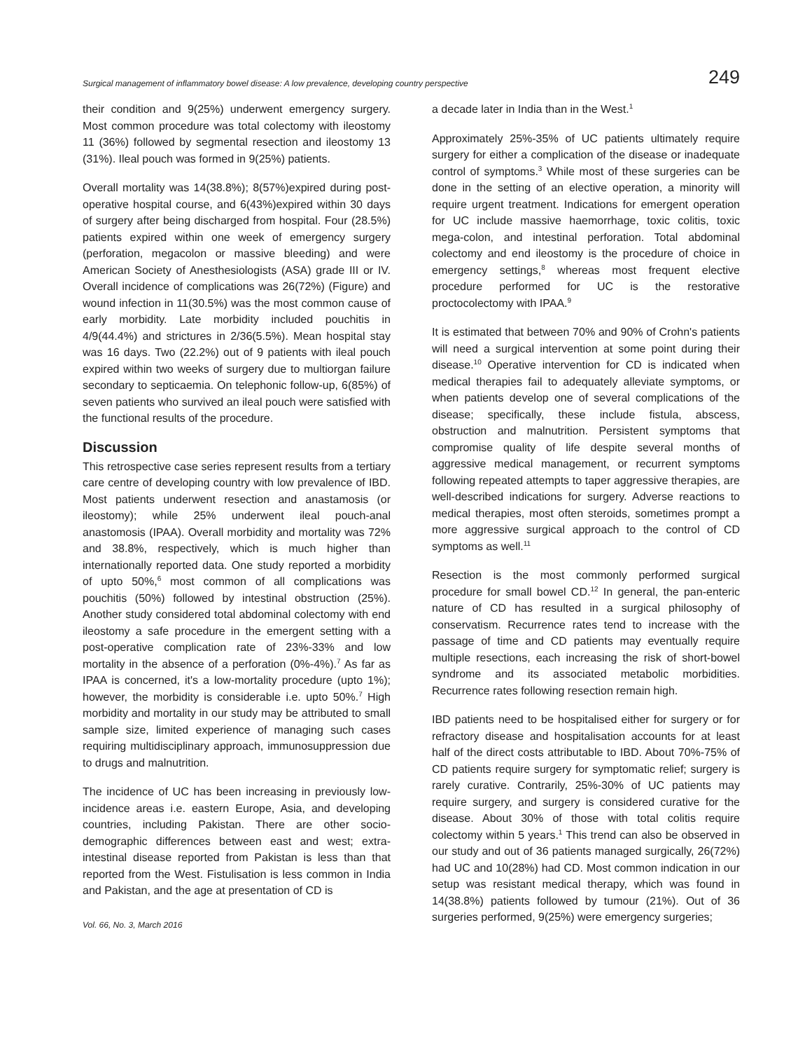Surgical management of inflammatory bowel disease: A low prevalence, developing country perspective 249
their condition and 9(25%) underwent emergency surgery. Most common procedure was total colectomy with ileostomy 11 (36%) followed by segmental resection and ileostomy 13 (31%). Ileal pouch was formed in 9(25%) patients.
Overall mortality was 14(38.8%); 8(57%)expired during post-operative hospital course, and 6(43%)expired within 30 days of surgery after being discharged from hospital. Four (28.5%) patients expired within one week of emergency surgery (perforation, megacolon or massive bleeding) and were American Society of Anesthesiologists (ASA) grade III or IV. Overall incidence of complications was 26(72%) (Figure) and wound infection in 11(30.5%) was the most common cause of early morbidity. Late morbidity included pouchitis in 4/9(44.4%) and strictures in 2/36(5.5%). Mean hospital stay was 16 days. Two (22.2%) out of 9 patients with ileal pouch expired within two weeks of surgery due to multiorgan failure secondary to septicaemia. On telephonic follow-up, 6(85%) of seven patients who survived an ileal pouch were satisfied with the functional results of the procedure.
Discussion
This retrospective case series represent results from a tertiary care centre of developing country with low prevalence of IBD. Most patients underwent resection and anastamosis (or ileostomy); while 25% underwent ileal pouch-anal anastomosis (IPAA). Overall morbidity and mortality was 72% and 38.8%, respectively, which is much higher than internationally reported data. One study reported a morbidity of upto 50%,<sup>6</sup> most common of all complications was pouchitis (50%) followed by intestinal obstruction (25%). Another study considered total abdominal colectomy with end ileostomy a safe procedure in the emergent setting with a post-operative complication rate of 23%-33% and low mortality in the absence of a perforation (0%-4%).<sup>7</sup> As far as IPAA is concerned, it's a low-mortality procedure (upto 1%); however, the morbidity is considerable i.e. upto 50%.<sup>7</sup> High morbidity and mortality in our study may be attributed to small sample size, limited experience of managing such cases requiring multidisciplinary approach, immunosuppression due to drugs and malnutrition.
The incidence of UC has been increasing in previously low-incidence areas i.e. eastern Europe, Asia, and developing countries, including Pakistan. There are other socio-demographic differences between east and west; extra-intestinal disease reported from Pakistan is less than that reported from the West. Fistulisation is less common in India and Pakistan, and the age at presentation of CD is
Vol. 66, No. 3, March 2016
a decade later in India than in the West.<sup>1</sup>
Approximately 25%-35% of UC patients ultimately require surgery for either a complication of the disease or inadequate control of symptoms.<sup>3</sup> While most of these surgeries can be done in the setting of an elective operation, a minority will require urgent treatment. Indications for emergent operation for UC include massive haemorrhage, toxic colitis, toxic mega-colon, and intestinal perforation. Total abdominal colectomy and end ileostomy is the procedure of choice in emergency settings,<sup>8</sup> whereas most frequent elective procedure performed for UC is the restorative proctocolectomy with IPAA.<sup>9</sup>
It is estimated that between 70% and 90% of Crohn's patients will need a surgical intervention at some point during their disease.<sup>10</sup> Operative intervention for CD is indicated when medical therapies fail to adequately alleviate symptoms, or when patients develop one of several complications of the disease; specifically, these include fistula, abscess, obstruction and malnutrition. Persistent symptoms that compromise quality of life despite several months of aggressive medical management, or recurrent symptoms following repeated attempts to taper aggressive therapies, are well-described indications for surgery. Adverse reactions to medical therapies, most often steroids, sometimes prompt a more aggressive surgical approach to the control of CD symptoms as well.<sup>11</sup>
Resection is the most commonly performed surgical procedure for small bowel CD.<sup>12</sup> In general, the pan-enteric nature of CD has resulted in a surgical philosophy of conservatism. Recurrence rates tend to increase with the passage of time and CD patients may eventually require multiple resections, each increasing the risk of short-bowel syndrome and its associated metabolic morbidities. Recurrence rates following resection remain high.
IBD patients need to be hospitalised either for surgery or for refractory disease and hospitalisation accounts for at least half of the direct costs attributable to IBD. About 70%-75% of CD patients require surgery for symptomatic relief; surgery is rarely curative. Contrarily, 25%-30% of UC patients may require surgery, and surgery is considered curative for the disease. About 30% of those with total colitis require colectomy within 5 years.<sup>1</sup> This trend can also be observed in our study and out of 36 patients managed surgically, 26(72%) had UC and 10(28%) had CD. Most common indication in our setup was resistant medical therapy, which was found in 14(38.8%) patients followed by tumour (21%). Out of 36 surgeries performed, 9(25%) were emergency surgeries;